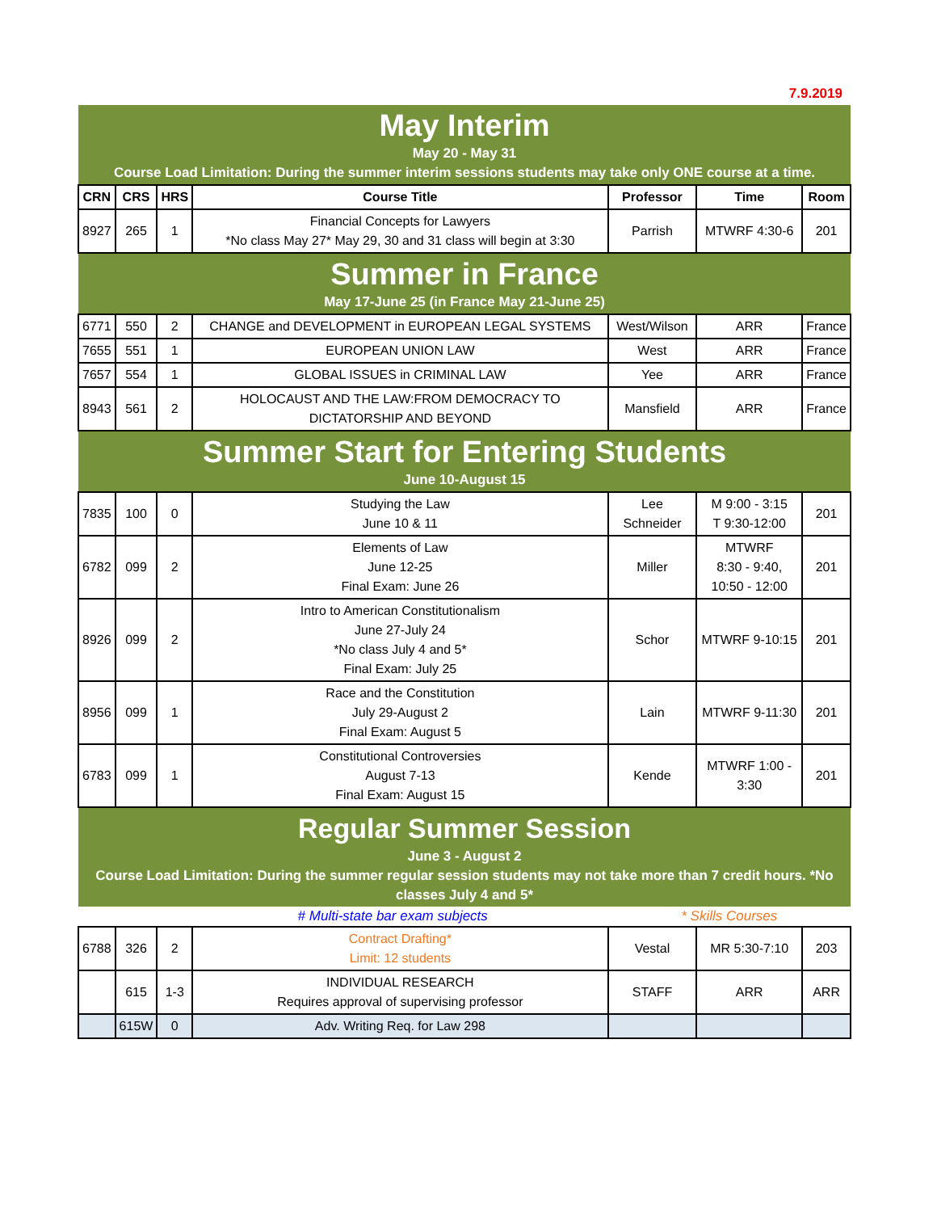7.9.2019
| May Interim May 20 - May 31 Course Load Limitation: During the summer interim sessions students may take only ONE course at a time. | | | | | | |
| CRN | CRS | HRS | Course Title | Professor | Time | Room |
| 8927 | 265 | 1 | Financial Concepts for Lawyers *No class May 27* May 29, 30 and 31 class will begin at 3:30 | Parrish | MTWRF 4:30-6 | 201 |
| Summer in France May 17-June 25 (in France May 21-June 25) | | | | | | |
| 6771 | 550 | 2 | CHANGE and DEVELOPMENT in EUROPEAN LEGAL SYSTEMS | West/Wilson | ARR | France |
| 7655 | 551 | 1 | EUROPEAN UNION LAW | West | ARR | France |
| 7657 | 554 | 1 | GLOBAL ISSUES in CRIMINAL LAW | Yee | ARR | France |
| 8943 | 561 | 2 | HOLOCAUST AND THE LAW:FROM DEMOCRACY TO DICTATORSHIP AND BEYOND | Mansfield | ARR | France |
| Summer Start for Entering Students June 10-August 15 | | | | | | |
| 7835 | 100 | 0 | Studying the Law June 10 & 11 | Lee Schneider | M 9:00 - 3:15 T 9:30-12:00 | 201 |
| 6782 | 099 | 2 | Elements of Law June 12-25 Final Exam: June 26 | Miller | MTWRF 8:30 - 9:40, 10:50 - 12:00 | 201 |
| 8926 | 099 | 2 | Intro to American Constitutionalism June 27-July 24 *No class July 4 and 5* Final Exam: July 25 | Schor | MTWRF 9-10:15 | 201 |
| 8956 | 099 | 1 | Race and the Constitution July 29-August 2 Final Exam: August 5 | Lain | MTWRF 9-11:30 | 201 |
| 6783 | 099 | 1 | Constitutional Controversies August 7-13 Final Exam: August 15 | Kende | MTWRF 1:00 - 3:30 | 201 |
| Regular Summer Session June 3 - August 2 Course Load Limitation: During the summer regular session students may not take more than 7 credit hours. *No classes July 4 and 5* | | | | | | |
| # Multi-state bar exam subjects | | | | * Skills Courses | | |
| 6788 | 326 | 2 | Contract Drafting* Limit: 12 students | Vestal | MR 5:30-7:10 | 203 |
| | 615 | 1-3 | INDIVIDUAL RESEARCH Requires approval of supervising professor | STAFF | ARR | ARR |
| | 615W | 0 | Adv. Writing Req. for Law 298 | | | |